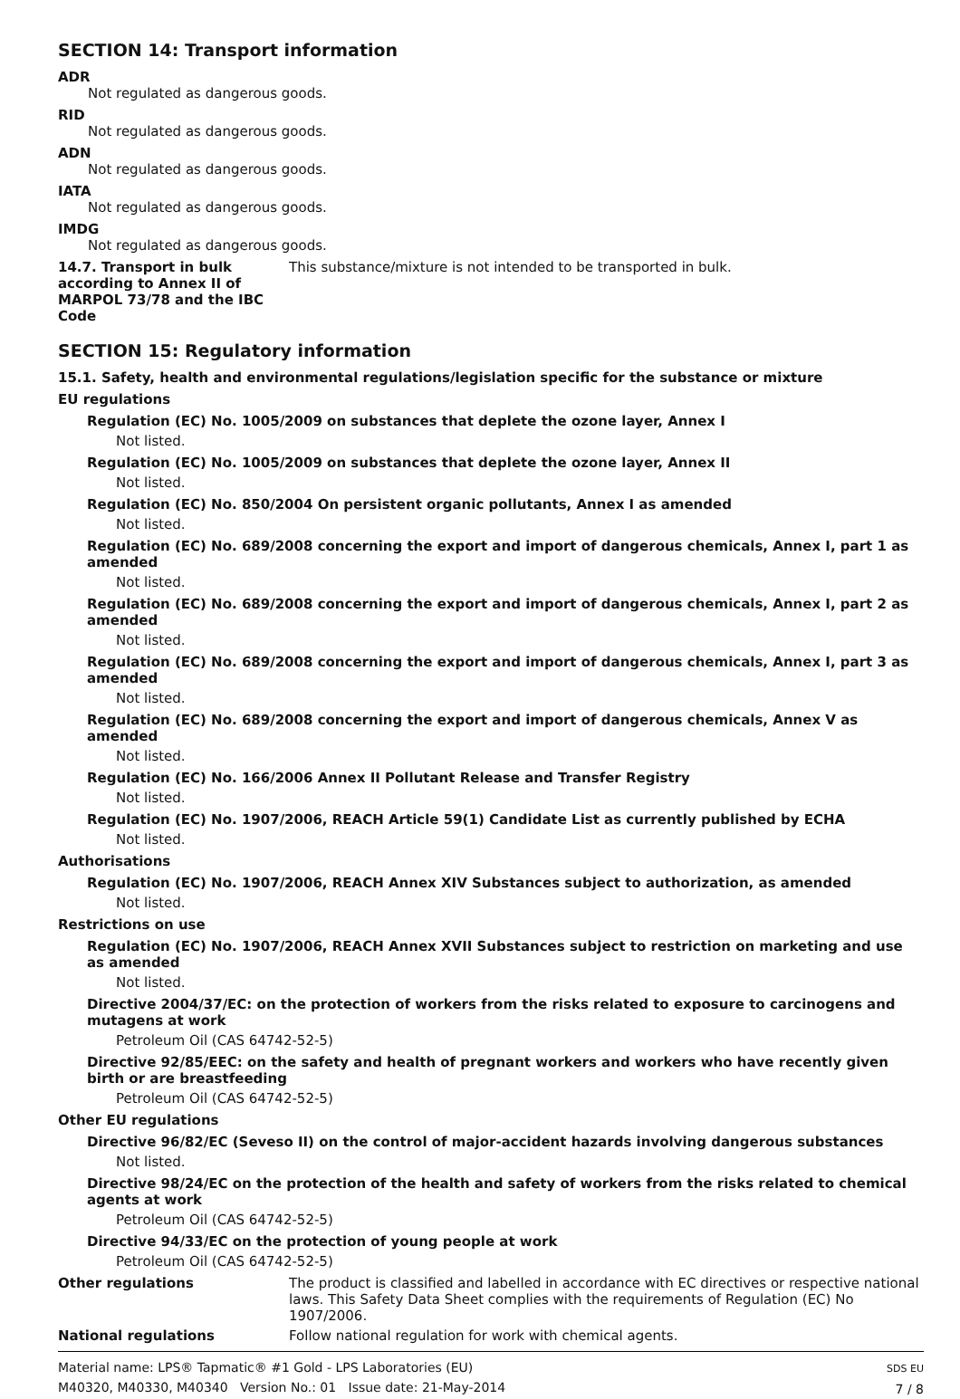SECTION 14: Transport information
ADR
Not regulated as dangerous goods.
RID
Not regulated as dangerous goods.
ADN
Not regulated as dangerous goods.
IATA
Not regulated as dangerous goods.
IMDG
Not regulated as dangerous goods.
14.7. Transport in bulk according to Annex II of MARPOL 73/78 and the IBC Code
This substance/mixture is not intended to be transported in bulk.
SECTION 15: Regulatory information
15.1. Safety, health and environmental regulations/legislation specific for the substance or mixture
EU regulations
Regulation (EC) No. 1005/2009 on substances that deplete the ozone layer, Annex I
Not listed.
Regulation (EC) No. 1005/2009 on substances that deplete the ozone layer, Annex II
Not listed.
Regulation (EC) No. 850/2004 On persistent organic pollutants, Annex I as amended
Not listed.
Regulation (EC) No. 689/2008 concerning the export and import of dangerous chemicals, Annex I, part 1 as amended
Not listed.
Regulation (EC) No. 689/2008 concerning the export and import of dangerous chemicals, Annex I, part 2 as amended
Not listed.
Regulation (EC) No. 689/2008 concerning the export and import of dangerous chemicals, Annex I, part 3 as amended
Not listed.
Regulation (EC) No. 689/2008 concerning the export and import of dangerous chemicals, Annex V as amended
Not listed.
Regulation (EC) No. 166/2006 Annex II Pollutant Release and Transfer Registry
Not listed.
Regulation (EC) No. 1907/2006, REACH Article 59(1) Candidate List as currently published by ECHA
Not listed.
Authorisations
Regulation (EC) No. 1907/2006, REACH Annex XIV Substances subject to authorization, as amended
Not listed.
Restrictions on use
Regulation (EC) No. 1907/2006, REACH Annex XVII Substances subject to restriction on marketing and use as amended
Not listed.
Directive 2004/37/EC: on the protection of workers from the risks related to exposure to carcinogens and mutagens at work
Petroleum Oil (CAS 64742-52-5)
Directive 92/85/EEC: on the safety and health of pregnant workers and workers who have recently given birth or are breastfeeding
Petroleum Oil (CAS 64742-52-5)
Other EU regulations
Directive 96/82/EC (Seveso II) on the control of major-accident hazards involving dangerous substances
Not listed.
Directive 98/24/EC on the protection of the health and safety of workers from the risks related to chemical agents at work
Petroleum Oil (CAS 64742-52-5)
Directive 94/33/EC on the protection of young people at work
Petroleum Oil (CAS 64742-52-5)
Other regulations The product is classified and labelled in accordance with EC directives or respective national laws. This Safety Data Sheet complies with the requirements of Regulation (EC) No 1907/2006.
National regulations Follow national regulation for work with chemical agents.
Material name: LPS® Tapmatic® #1 Gold - LPS Laboratories (EU)
M40320, M40330, M40340 Version No.: 01 Issue date: 21-May-2014
SDS EU
7 / 8